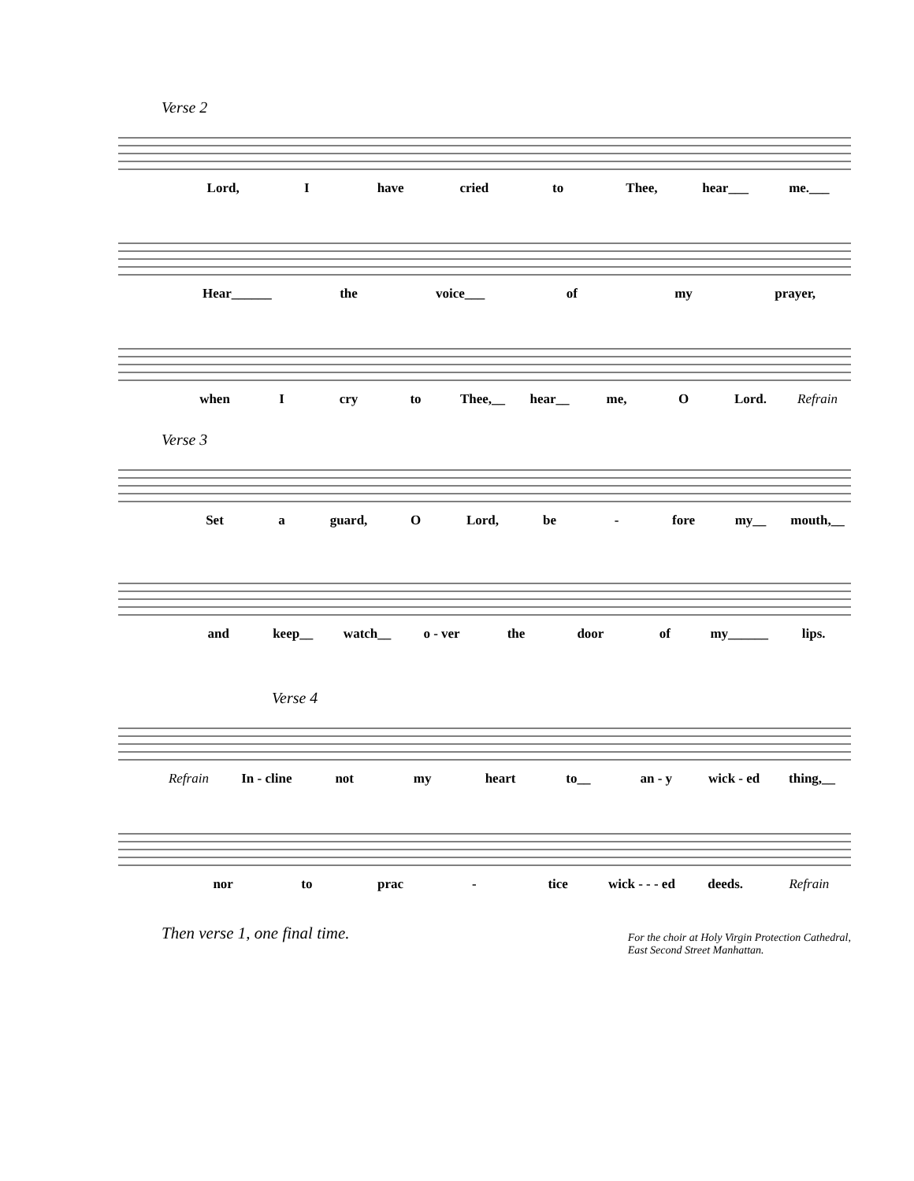Verse 2
Lord, I have cried to Thee, hear___ me.___
Hear______ the voice___ of my prayer,
when I cry to Thee,__ hear__ me, O Lord. Refrain
Verse 3
Set a guard, O Lord, be - fore my__ mouth,__
and keep__ watch__ o - ver the door of my______ lips.
Verse 4
Refrain In - cline not my heart to__ an - y wick - ed thing,__
nor to prac - tice wick - - - ed deeds. Refrain
Then verse 1, one final time.
For the choir at Holy Virgin Protection Cathedral,
East Second Street Manhattan.